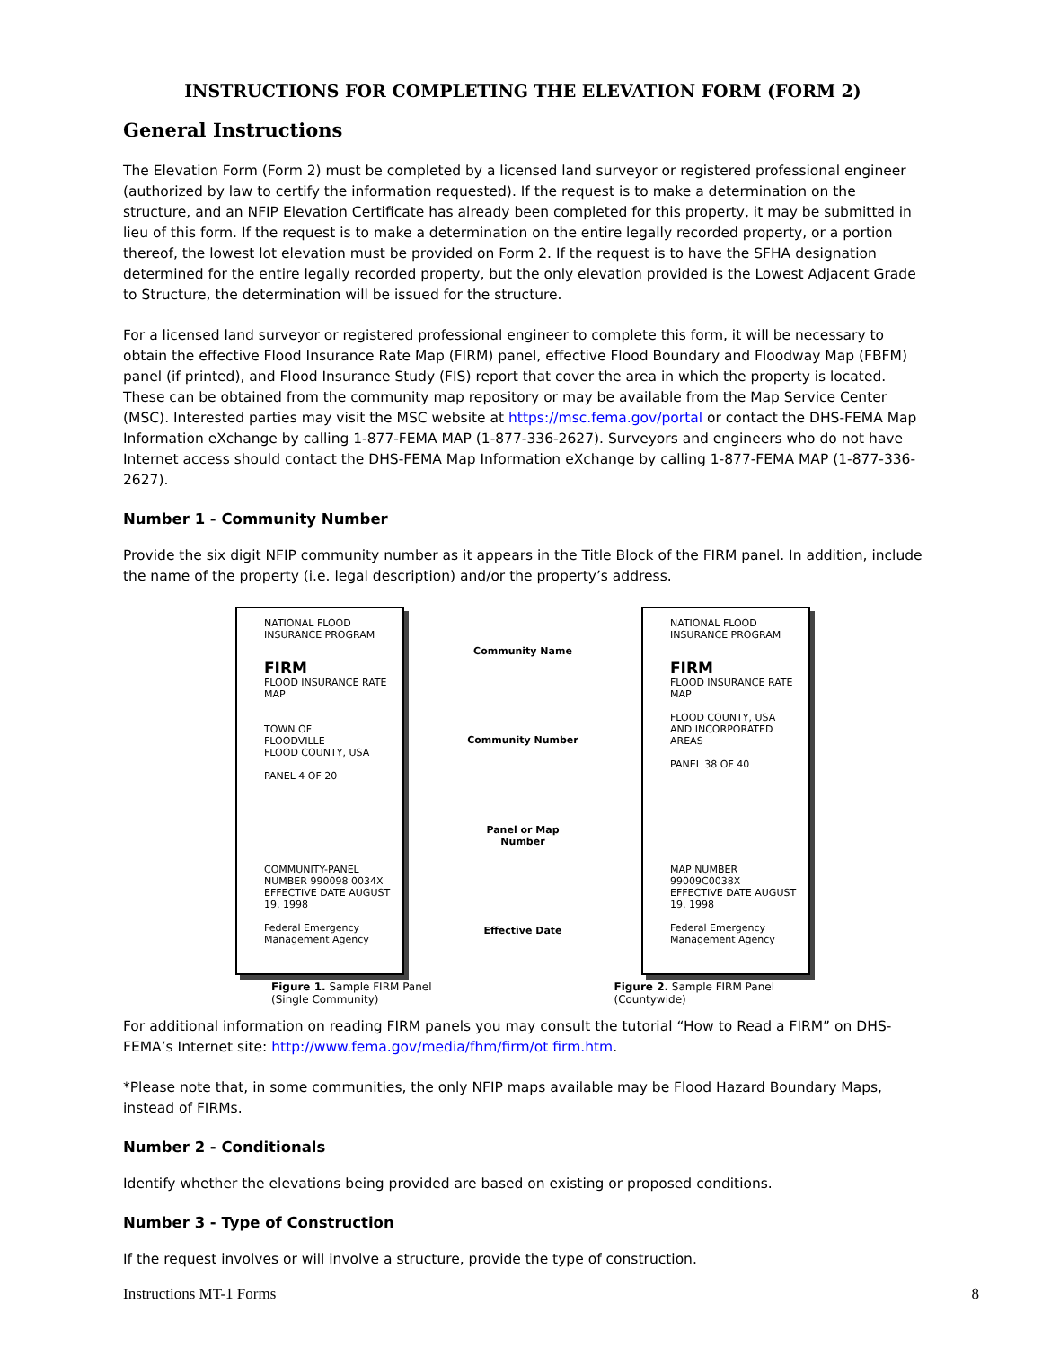INSTRUCTIONS FOR COMPLETING THE ELEVATION FORM (FORM 2)
General Instructions
The Elevation Form (Form 2) must be completed by a licensed land surveyor or registered professional engineer (authorized by law to certify the information requested). If the request is to make a determination on the structure, and an NFIP Elevation Certificate has already been completed for this property, it may be submitted in lieu of this form. If the request is to make a determination on the entire legally recorded property, or a portion thereof, the lowest lot elevation must be provided on Form 2. If the request is to have the SFHA designation determined for the entire legally recorded property, but the only elevation provided is the Lowest Adjacent Grade to Structure, the determination will be issued for the structure.
For a licensed land surveyor or registered professional engineer to complete this form, it will be necessary to obtain the effective Flood Insurance Rate Map (FIRM) panel, effective Flood Boundary and Floodway Map (FBFM) panel (if printed), and Flood Insurance Study (FIS) report that cover the area in which the property is located. These can be obtained from the community map repository or may be available from the Map Service Center (MSC). Interested parties may visit the MSC website at https://msc.fema.gov/portal or contact the DHS-FEMA Map Information eXchange by calling 1-877-FEMA MAP (1-877-336-2627). Surveyors and engineers who do not have Internet access should contact the DHS-FEMA Map Information eXchange by calling 1-877-FEMA MAP (1-877-336-2627).
Number 1 - Community Number
Provide the six digit NFIP community number as it appears in the Title Block of the FIRM panel. In addition, include the name of the property (i.e. legal description) and/or the property’s address.
NATIONAL FLOOD INSURANCE PROGRAM
FIRM
FLOOD INSURANCE RATE MAP
TOWN OF
FLOODVILLE
FLOOD COUNTY, USA
PANEL 4 OF 20
COMMUNITY-PANEL NUMBER 990098 0034X
EFFECTIVE DATE AUGUST 19, 1998
Federal Emergency Management Agency
Community Name
Community Number
Panel or Map Number
Effective Date
NATIONAL FLOOD INSURANCE PROGRAM
FIRM
FLOOD INSURANCE RATE MAP
FLOOD COUNTY, USA AND INCORPORATED AREAS
PANEL 38 OF 40
MAP NUMBER 99009C0038X
EFFECTIVE DATE AUGUST 19, 1998
Federal Emergency Management Agency
Figure 1. Sample FIRM Panel
(Single Community) Figure 2. Sample FIRM Panel
(Countywide)
For additional information on reading FIRM panels you may consult the tutorial “How to Read a FIRM” on DHS-FEMA’s Internet site: http://www.fema.gov/media/fhm/firm/ot firm.htm.
*Please note that, in some communities, the only NFIP maps available may be Flood Hazard Boundary Maps, instead of FIRMs.
Number 2 - Conditionals
Identify whether the elevations being provided are based on existing or proposed conditions.
Number 3 - Type of Construction
If the request involves or will involve a structure, provide the type of construction.
Instructions MT-1 Forms 8